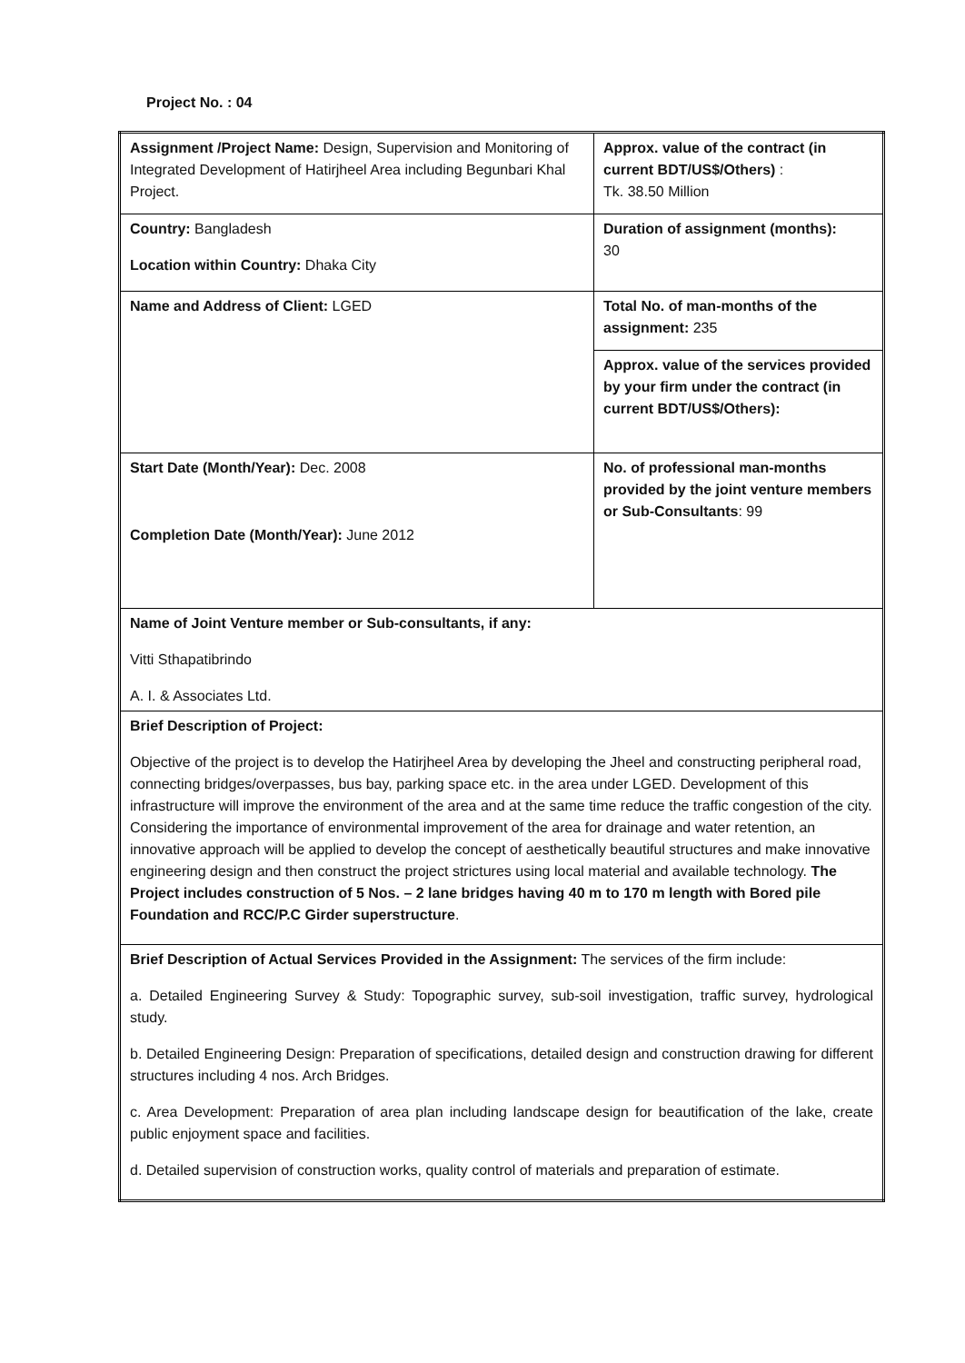Project No. : 04
| Assignment /Project Name: Design, Supervision and Monitoring of Integrated Development of Hatirjheel Area including Begunbari Khal Project. | Approx. value of the contract (in current BDT/US$/Others) : Tk. 38.50 Million |
| Country: Bangladesh Location within Country: Dhaka City | Duration of assignment (months): 30 |
| Name and Address of Client: LGED | Total No. of man-months of the assignment: 235 |
| | Approx. value of the services provided by your firm under the contract (in current BDT/US$/Others): |
| Start Date (Month/Year): Dec. 2008 Completion Date (Month/Year): June 2012 | No. of professional man-months provided by the joint venture members or Sub-Consultants : 99 |
| Name of Joint Venture member or Sub-consultants, if any: Vitti Sthapatibrindo A. I. & Associates Ltd. | |
| Brief Description of Project: Objective of the project is to develop the Hatirjheel Area by developing the Jheel and constructing peripheral road, connecting bridges/overpasses, bus bay, parking space etc. in the area under LGED. Development of this infrastructure will improve the environment of the area and at the same time reduce the traffic congestion of the city. Considering the importance of environmental improvement of the area for drainage and water retention, an innovative approach will be applied to develop the concept of aesthetically beautiful structures and make innovative engineering design and then construct the project strictures using local material and available technology. The Project includes construction of 5 Nos. – 2 lane bridges having 40 m to 170 m length with Bored pile Foundation and RCC/P.C Girder superstructure . | |
| Brief Description of Actual Services Provided in the Assignment: The services of the firm include: a. Detailed Engineering Survey & Study: Topographic survey, sub-soil investigation, traffic survey, hydrological study. b. Detailed Engineering Design: Preparation of specifications, detailed design and construction drawing for different structures including 4 nos. Arch Bridges. c. Area Development: Preparation of area plan including landscape design for beautification of the lake, create public enjoyment space and facilities. d. Detailed supervision of construction works, quality control of materials and preparation of estimate. | |